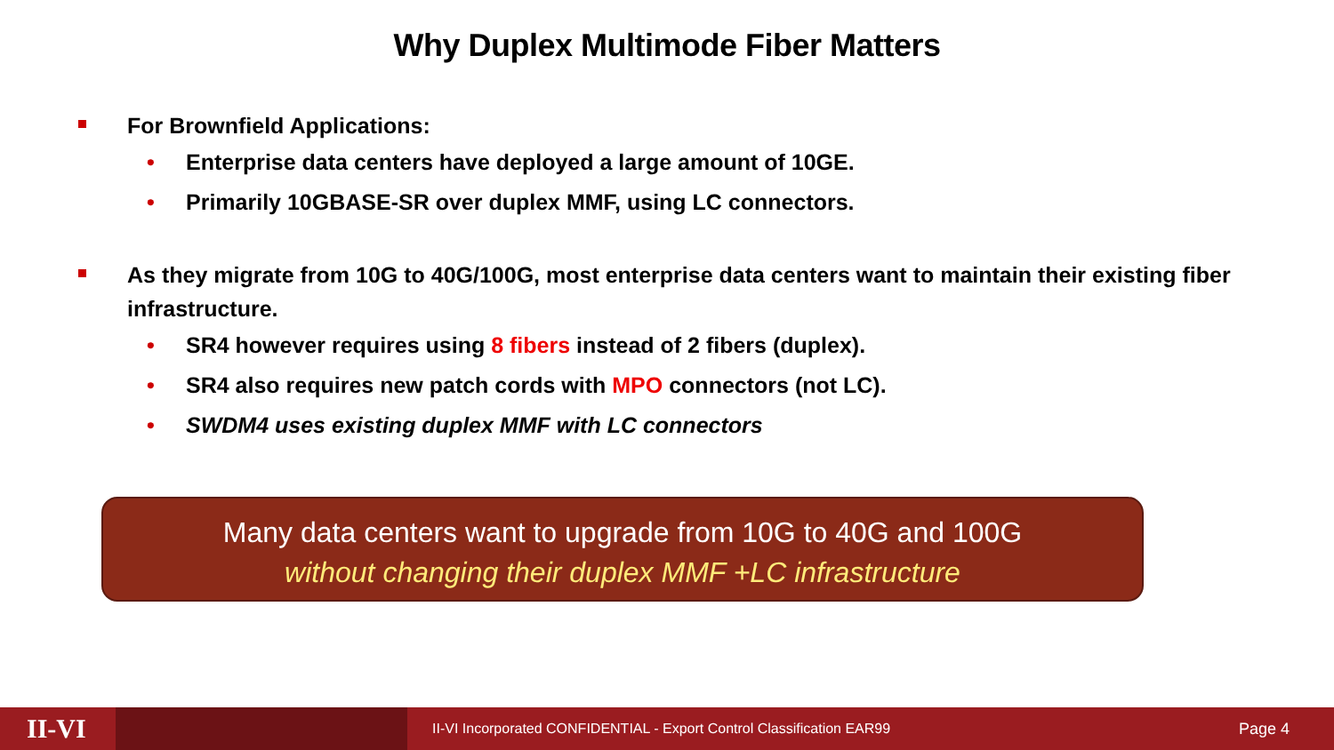Why Duplex Multimode Fiber Matters
For Brownfield Applications:
• Enterprise data centers have deployed a large amount of 10GE.
• Primarily 10GBASE-SR over duplex MMF, using LC connectors.
As they migrate from 10G to 40G/100G, most enterprise data centers want to maintain their existing fiber infrastructure.
• SR4 however requires using 8 fibers instead of 2 fibers (duplex).
• SR4 also requires new patch cords with MPO connectors (not LC).
• SWDM4 uses existing duplex MMF with LC connectors
Many data centers want to upgrade from 10G to 40G and 100G
without changing their duplex MMF +LC infrastructure
II-VI II-VI Incorporated CONFIDENTIAL - Export Control Classification EAR99 Page 4